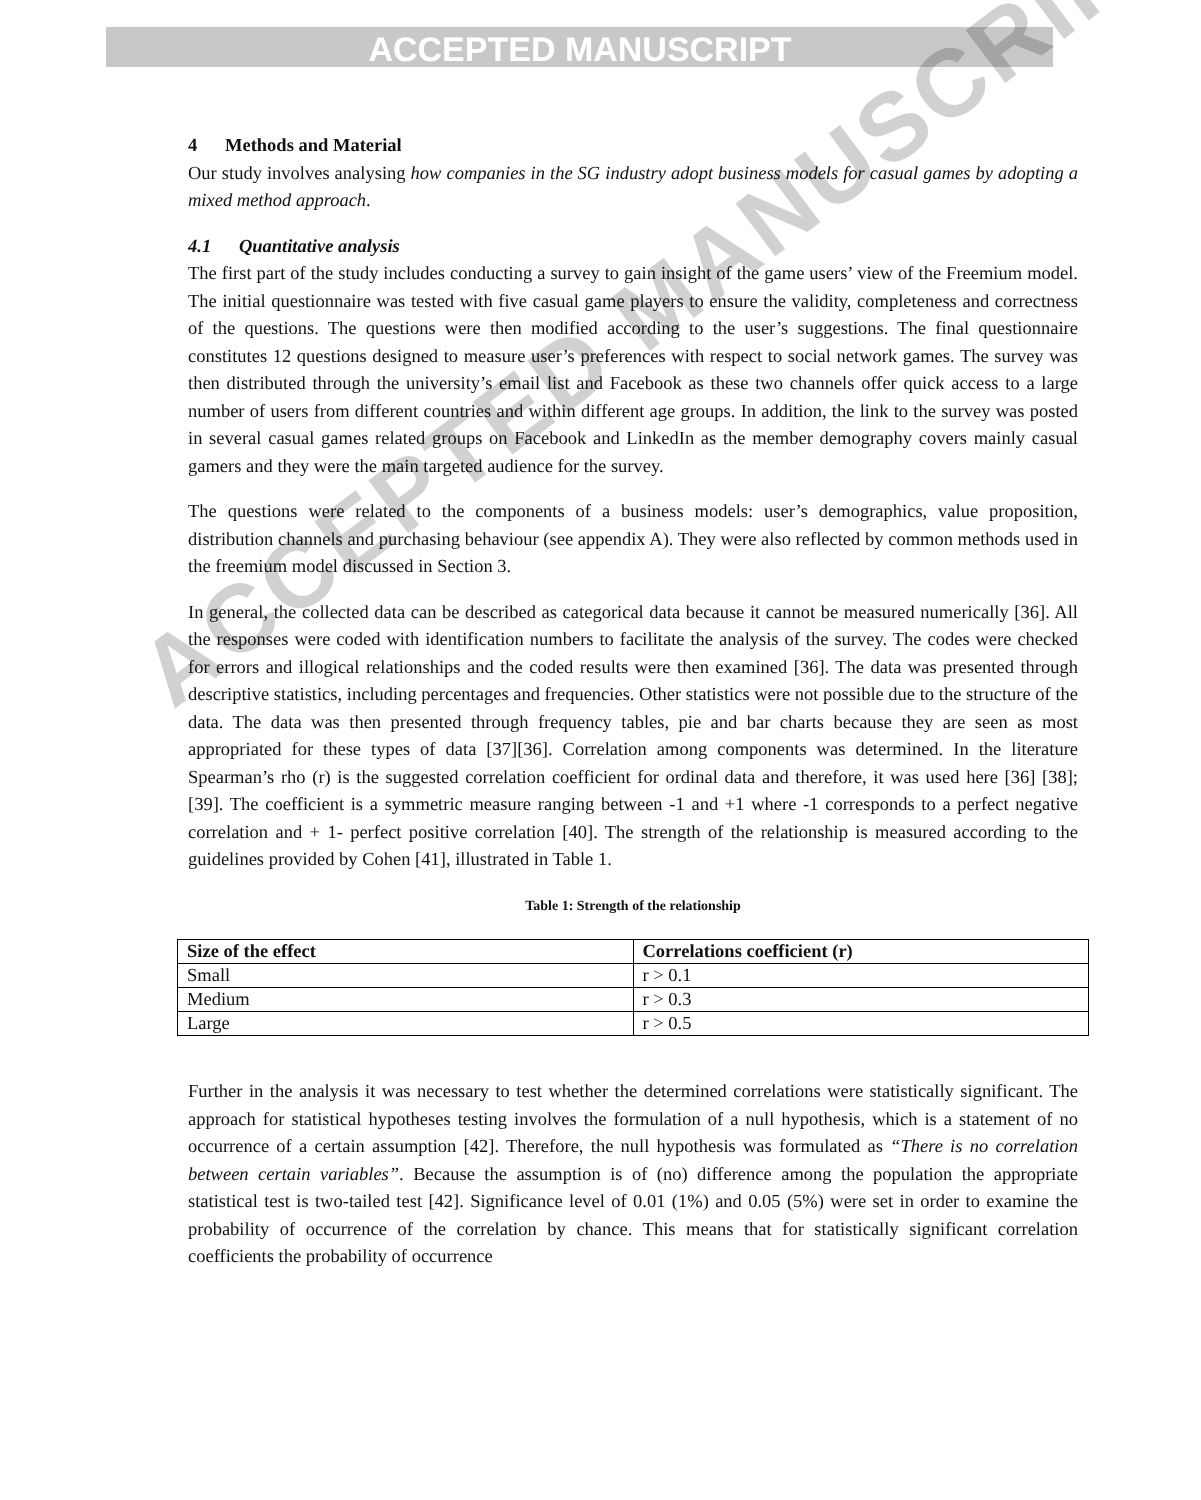ACCEPTED MANUSCRIPT
ACCEPTED MANUSCRIPT
4 Methods and Material
Our study involves analysing how companies in the SG industry adopt business models for casual games by adopting a mixed method approach.
4.1 Quantitative analysis
The first part of the study includes conducting a survey to gain insight of the game users’ view of the Freemium model. The initial questionnaire was tested with five casual game players to ensure the validity, completeness and correctness of the questions. The questions were then modified according to the user’s suggestions. The final questionnaire constitutes 12 questions designed to measure user’s preferences with respect to social network games. The survey was then distributed through the university’s email list and Facebook as these two channels offer quick access to a large number of users from different countries and within different age groups. In addition, the link to the survey was posted in several casual games related groups on Facebook and LinkedIn as the member demography covers mainly casual gamers and they were the main targeted audience for the survey.
The questions were related to the components of a business models: user’s demographics, value proposition, distribution channels and purchasing behaviour (see appendix A). They were also reflected by common methods used in the freemium model discussed in Section 3.
In general, the collected data can be described as categorical data because it cannot be measured numerically [36]. All the responses were coded with identification numbers to facilitate the analysis of the survey. The codes were checked for errors and illogical relationships and the coded results were then examined [36]. The data was presented through descriptive statistics, including percentages and frequencies. Other statistics were not possible due to the structure of the data. The data was then presented through frequency tables, pie and bar charts because they are seen as most appropriated for these types of data [37][36]. Correlation among components was determined. In the literature Spearman’s rho (r) is the suggested correlation coefficient for ordinal data and therefore, it was used here [36] [38]; [39]. The coefficient is a symmetric measure ranging between -1 and +1 where -1 corresponds to a perfect negative correlation and + 1- perfect positive correlation [40]. The strength of the relationship is measured according to the guidelines provided by Cohen [41], illustrated in Table 1.
Table 1: Strength of the relationship
| Size of the effect | Correlations coefficient (r) |
| --- | --- |
| Small | r > 0.1 |
| Medium | r > 0.3 |
| Large | r > 0.5 |
Further in the analysis it was necessary to test whether the determined correlations were statistically significant. The approach for statistical hypotheses testing involves the formulation of a null hypothesis, which is a statement of no occurrence of a certain assumption [42]. Therefore, the null hypothesis was formulated as “There is no correlation between certain variables”. Because the assumption is of (no) difference among the population the appropriate statistical test is two-tailed test [42]. Significance level of 0.01 (1%) and 0.05 (5%) were set in order to examine the probability of occurrence of the correlation by chance. This means that for statistically significant correlation coefficients the probability of occurrence